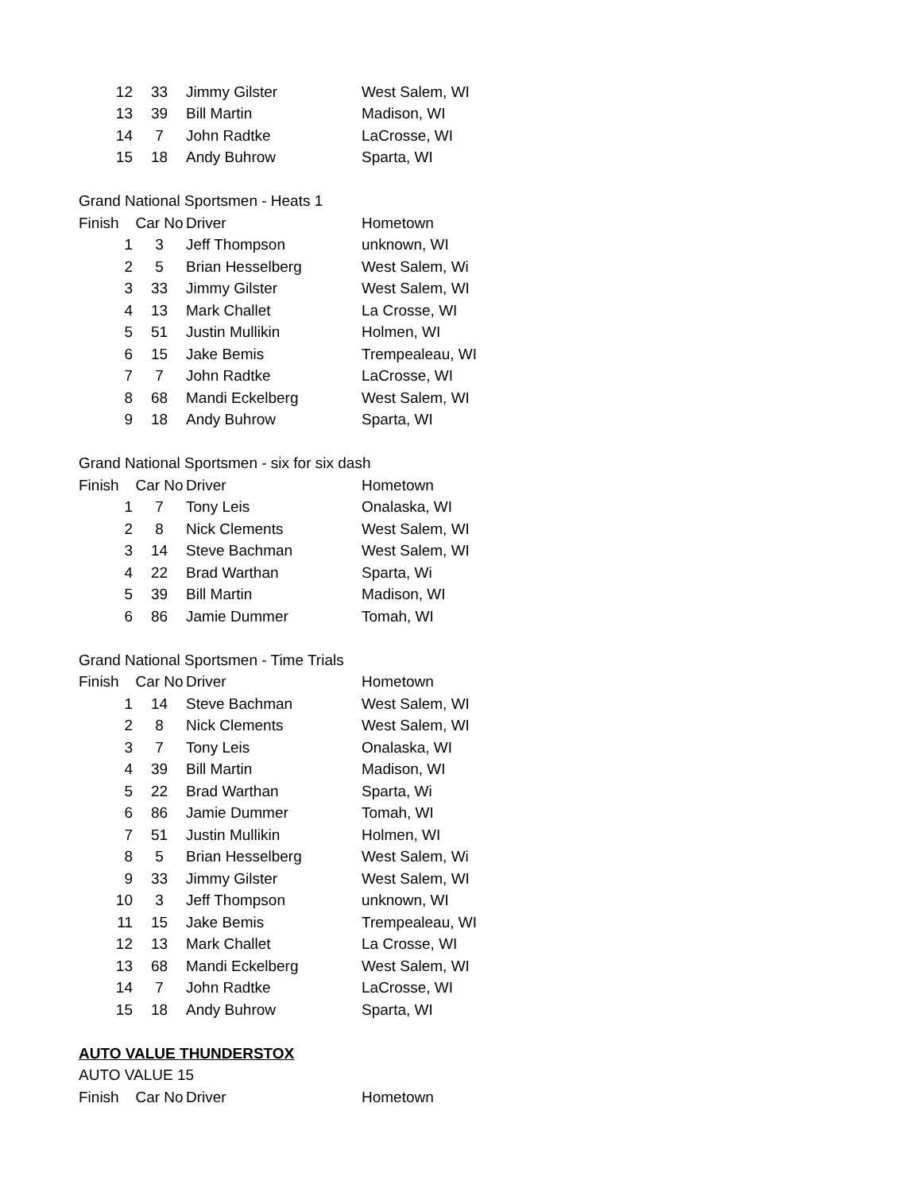| 12 | 33 | Jimmy Gilster | West Salem, WI |
| 13 | 39 | Bill Martin | Madison, WI |
| 14 | 7 | John Radtke | LaCrosse, WI |
| 15 | 18 | Andy Buhrow | Sparta, WI |
| Grand National Sportsmen - Heats 1 | | | |
| Finish | Car No | Driver | Hometown |
| 1 | 3 | Jeff Thompson | unknown, WI |
| 2 | 5 | Brian Hesselberg | West Salem, Wi |
| 3 | 33 | Jimmy Gilster | West Salem, WI |
| 4 | 13 | Mark Challet | La Crosse, WI |
| 5 | 51 | Justin Mullikin | Holmen, WI |
| 6 | 15 | Jake Bemis | Trempealeau, WI |
| 7 | 7 | John Radtke | LaCrosse, WI |
| 8 | 68 | Mandi Eckelberg | West Salem, WI |
| 9 | 18 | Andy Buhrow | Sparta, WI |
| Grand National Sportsmen - six for six dash | | | |
| Finish | Car No | Driver | Hometown |
| 1 | 7 | Tony Leis | Onalaska, WI |
| 2 | 8 | Nick Clements | West Salem, WI |
| 3 | 14 | Steve Bachman | West Salem, WI |
| 4 | 22 | Brad Warthan | Sparta, Wi |
| 5 | 39 | Bill Martin | Madison, WI |
| 6 | 86 | Jamie Dummer | Tomah, WI |
| Grand National Sportsmen - Time Trials | | | |
| Finish | Car No | Driver | Hometown |
| 1 | 14 | Steve Bachman | West Salem, WI |
| 2 | 8 | Nick Clements | West Salem, WI |
| 3 | 7 | Tony Leis | Onalaska, WI |
| 4 | 39 | Bill Martin | Madison, WI |
| 5 | 22 | Brad Warthan | Sparta, Wi |
| 6 | 86 | Jamie Dummer | Tomah, WI |
| 7 | 51 | Justin Mullikin | Holmen, WI |
| 8 | 5 | Brian Hesselberg | West Salem, Wi |
| 9 | 33 | Jimmy Gilster | West Salem, WI |
| 10 | 3 | Jeff Thompson | unknown, WI |
| 11 | 15 | Jake Bemis | Trempealeau, WI |
| 12 | 13 | Mark Challet | La Crosse, WI |
| 13 | 68 | Mandi Eckelberg | West Salem, WI |
| 14 | 7 | John Radtke | LaCrosse, WI |
| 15 | 18 | Andy Buhrow | Sparta, WI |
| AUTO VALUE THUNDERSTOX | | | |
| AUTO VALUE 15 | | | |
| Finish | Car No | Driver | Hometown |